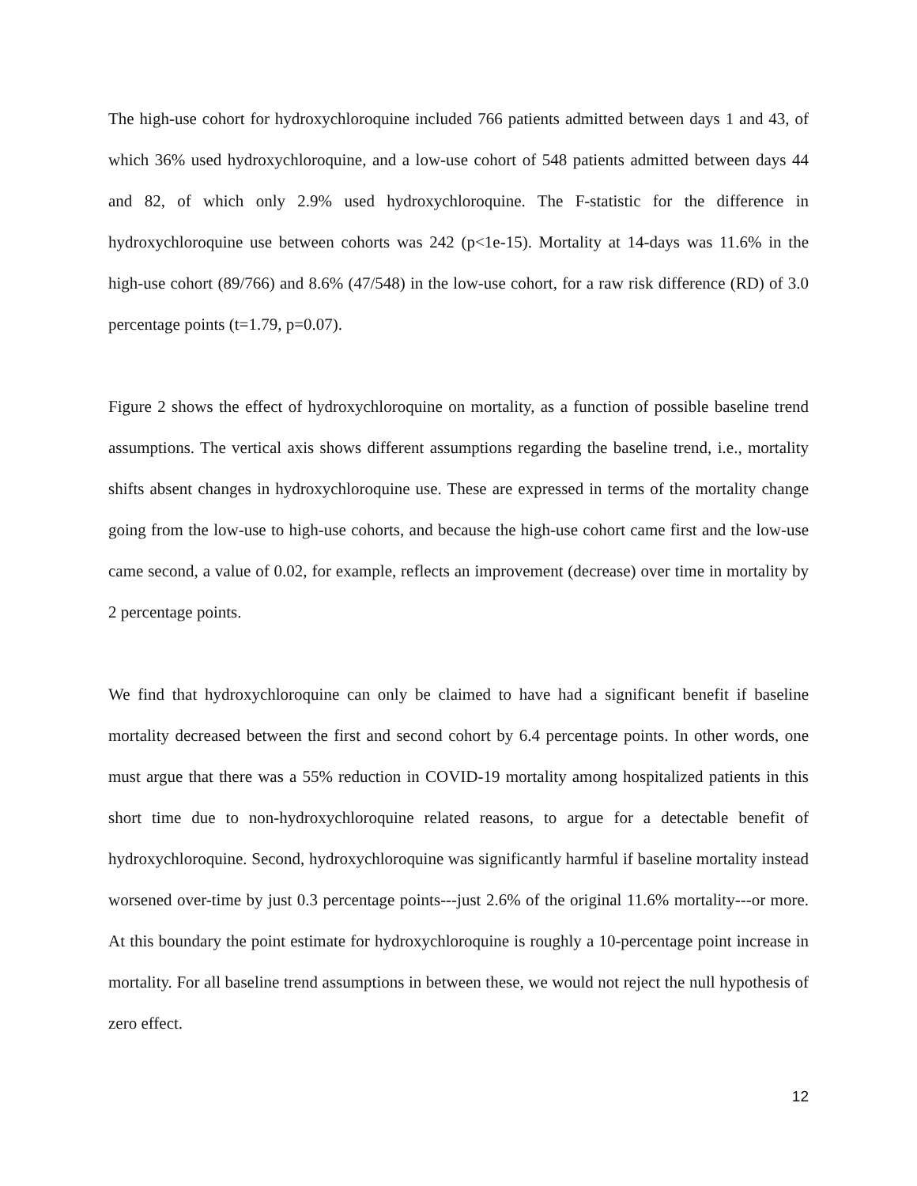The high-use cohort for hydroxychloroquine included 766 patients admitted between days 1 and 43, of which 36% used hydroxychloroquine, and a low-use cohort of 548 patients admitted between days 44 and 82, of which only 2.9% used hydroxychloroquine. The F-statistic for the difference in hydroxychloroquine use between cohorts was 242 (p<1e-15). Mortality at 14-days was 11.6% in the high-use cohort (89/766) and 8.6% (47/548) in the low-use cohort, for a raw risk difference (RD) of 3.0 percentage points (t=1.79, p=0.07).
Figure 2 shows the effect of hydroxychloroquine on mortality, as a function of possible baseline trend assumptions. The vertical axis shows different assumptions regarding the baseline trend, i.e., mortality shifts absent changes in hydroxychloroquine use. These are expressed in terms of the mortality change going from the low-use to high-use cohorts, and because the high-use cohort came first and the low-use came second, a value of 0.02, for example, reflects an improvement (decrease) over time in mortality by 2 percentage points.
We find that hydroxychloroquine can only be claimed to have had a significant benefit if baseline mortality decreased between the first and second cohort by 6.4 percentage points. In other words, one must argue that there was a 55% reduction in COVID-19 mortality among hospitalized patients in this short time due to non-hydroxychloroquine related reasons, to argue for a detectable benefit of hydroxychloroquine. Second, hydroxychloroquine was significantly harmful if baseline mortality instead worsened over-time by just 0.3 percentage points---just 2.6% of the original 11.6% mortality---or more. At this boundary the point estimate for hydroxychloroquine is roughly a 10-percentage point increase in mortality. For all baseline trend assumptions in between these, we would not reject the null hypothesis of zero effect.
12